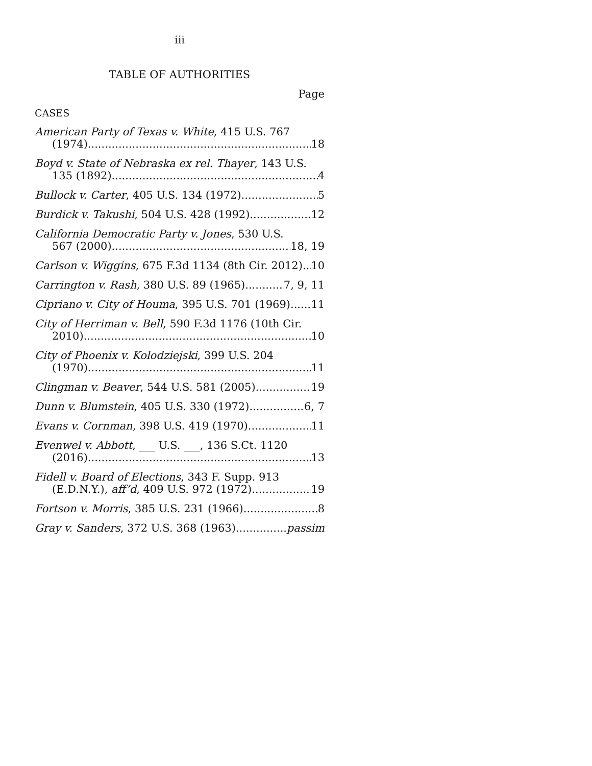iii
TABLE OF AUTHORITIES
Page
CASES
American Party of Texas v. White, 415 U.S. 767
(1974) 18
Boyd v. State of Nebraska ex rel. Thayer, 143 U.S.
135 (1892) 4
Bullock v. Carter, 405 U.S. 134 (1972) 5
Burdick v. Takushi, 504 U.S. 428 (1992) 12
California Democratic Party v. Jones, 530 U.S.
567 (2000) 18, 19
Carlson v. Wiggins, 675 F.3d 1134 (8th Cir. 2012) 10
Carrington v. Rash, 380 U.S. 89 (1965) 7, 9, 11
Cipriano v. City of Houma, 395 U.S. 701 (1969) 11
City of Herriman v. Bell, 590 F.3d 1176 (10th Cir.
2010) 10
City of Phoenix v. Kolodziejski, 399 U.S. 204
(1970) 11
Clingman v. Beaver, 544 U.S. 581 (2005) 19
Dunn v. Blumstein, 405 U.S. 330 (1972) 6, 7
Evans v. Cornman, 398 U.S. 419 (1970) 11
Evenwel v. Abbott, ___ U.S. ___, 136 S.Ct. 1120
(2016) 13
Fidell v. Board of Elections, 343 F. Supp. 913
(E.D.N.Y.), aff’d, 409 U.S. 972 (1972) 19
Fortson v. Morris, 385 U.S. 231 (1966) 8
Gray v. Sanders, 372 U.S. 368 (1963) passim